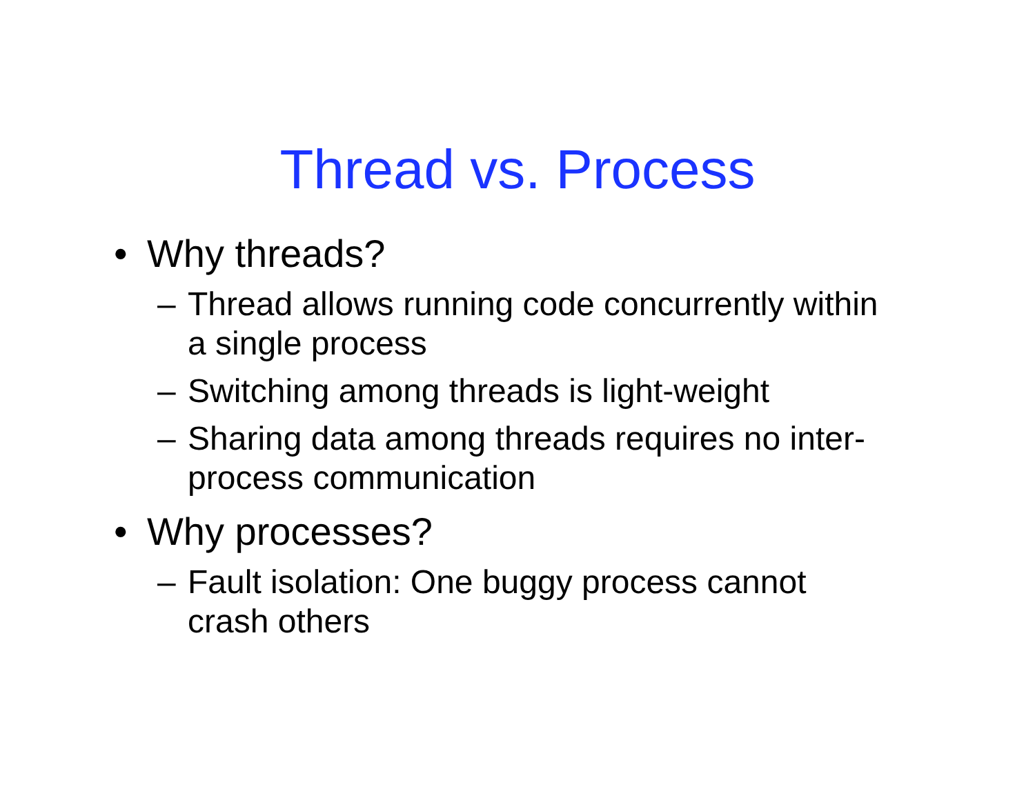Thread vs. Process
• Why threads?
– Thread allows running code concurrently within a single process
– Switching among threads is light-weight
– Sharing data among threads requires no inter-process communication
• Why processes?
– Fault isolation: One buggy process cannot crash others